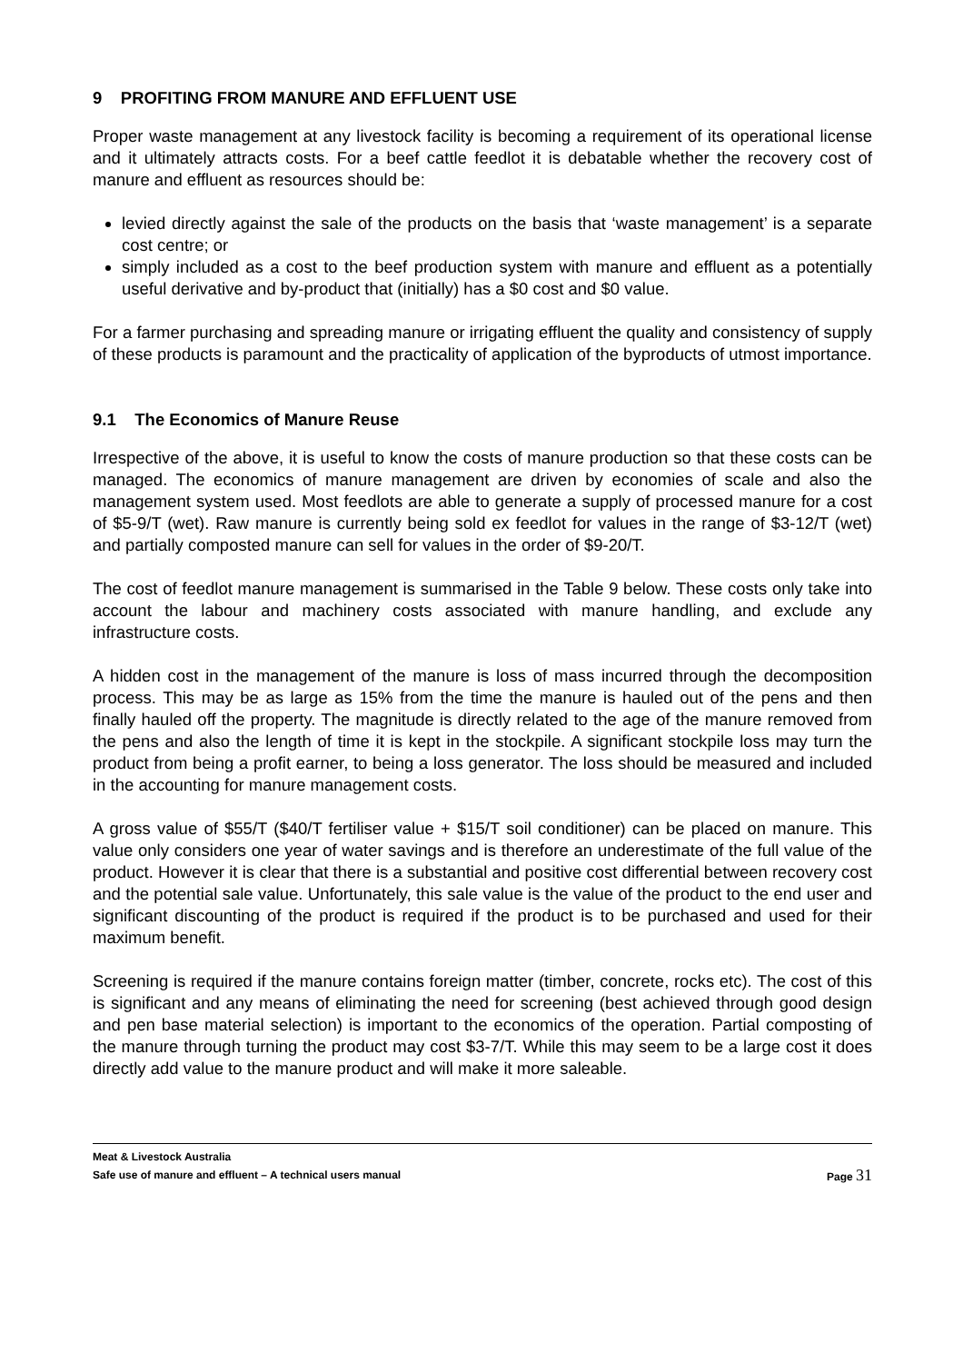9 PROFITING FROM MANURE AND EFFLUENT USE
Proper waste management at any livestock facility is becoming a requirement of its operational license and it ultimately attracts costs. For a beef cattle feedlot it is debatable whether the recovery cost of manure and effluent as resources should be:
levied directly against the sale of the products on the basis that ‘waste management’ is a separate cost centre; or
simply included as a cost to the beef production system with manure and effluent as a potentially useful derivative and by-product that (initially) has a $0 cost and $0 value.
For a farmer purchasing and spreading manure or irrigating effluent the quality and consistency of supply of these products is paramount and the practicality of application of the byproducts of utmost importance.
9.1 The Economics of Manure Reuse
Irrespective of the above, it is useful to know the costs of manure production so that these costs can be managed. The economics of manure management are driven by economies of scale and also the management system used. Most feedlots are able to generate a supply of processed manure for a cost of $5-9/T (wet). Raw manure is currently being sold ex feedlot for values in the range of $3-12/T (wet) and partially composted manure can sell for values in the order of $9-20/T.
The cost of feedlot manure management is summarised in the Table 9 below. These costs only take into account the labour and machinery costs associated with manure handling, and exclude any infrastructure costs.
A hidden cost in the management of the manure is loss of mass incurred through the decomposition process. This may be as large as 15% from the time the manure is hauled out of the pens and then finally hauled off the property. The magnitude is directly related to the age of the manure removed from the pens and also the length of time it is kept in the stockpile. A significant stockpile loss may turn the product from being a profit earner, to being a loss generator. The loss should be measured and included in the accounting for manure management costs.
A gross value of $55/T ($40/T fertiliser value + $15/T soil conditioner) can be placed on manure. This value only considers one year of water savings and is therefore an underestimate of the full value of the product. However it is clear that there is a substantial and positive cost differential between recovery cost and the potential sale value. Unfortunately, this sale value is the value of the product to the end user and significant discounting of the product is required if the product is to be purchased and used for their maximum benefit.
Screening is required if the manure contains foreign matter (timber, concrete, rocks etc). The cost of this is significant and any means of eliminating the need for screening (best achieved through good design and pen base material selection) is important to the economics of the operation. Partial composting of the manure through turning the product may cost $3-7/T. While this may seem to be a large cost it does directly add value to the manure product and will make it more saleable.
Meat & Livestock Australia
Safe use of manure and effluent – A technical users manual Page 31